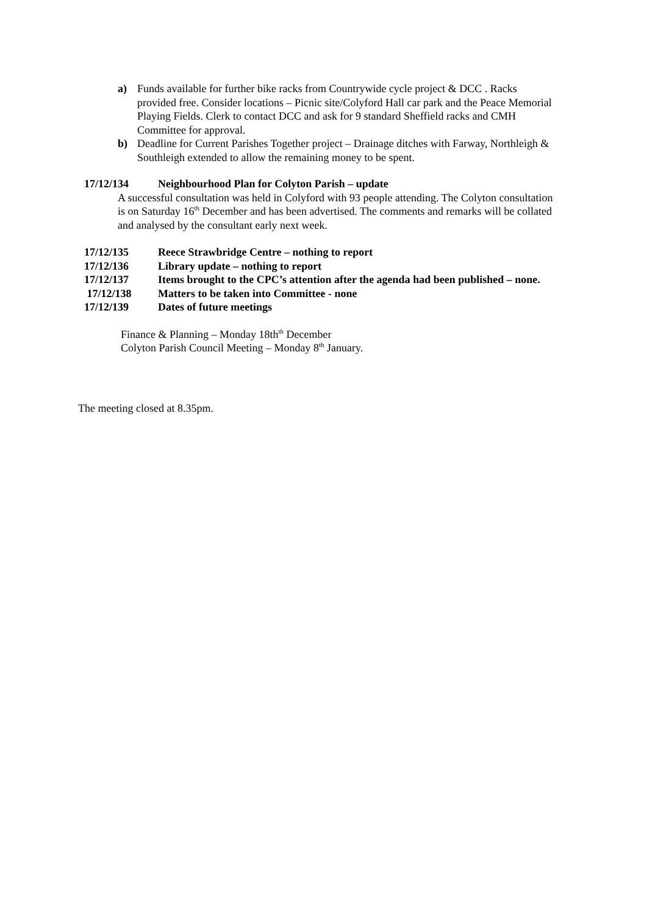a) Funds available for further bike racks from Countrywide cycle project & DCC . Racks provided free. Consider locations – Picnic site/Colyford Hall car park and the Peace Memorial Playing Fields. Clerk to contact DCC and ask for 9 standard Sheffield racks and CMH Committee for approval.
b) Deadline for Current Parishes Together project – Drainage ditches with Farway, Northleigh & Southleigh extended to allow the remaining money to be spent.
17/12/134 Neighbourhood Plan for Colyton Parish – update
A successful consultation was held in Colyford with 93 people attending. The Colyton consultation is on Saturday 16<sup>th</sup> December and has been advertised. The comments and remarks will be collated and analysed by the consultant early next week.
17/12/135 Reece Strawbridge Centre – nothing to report
17/12/136 Library update – nothing to report
17/12/137 Items brought to the CPC’s attention after the agenda had been published – none.
17/12/138 Matters to be taken into Committee - none
17/12/139 Dates of future meetings
Finance & Planning – Monday 18th<sup>th</sup> December
Colyton Parish Council Meeting – Monday 8<sup>th</sup> January.
The meeting closed at 8.35pm.